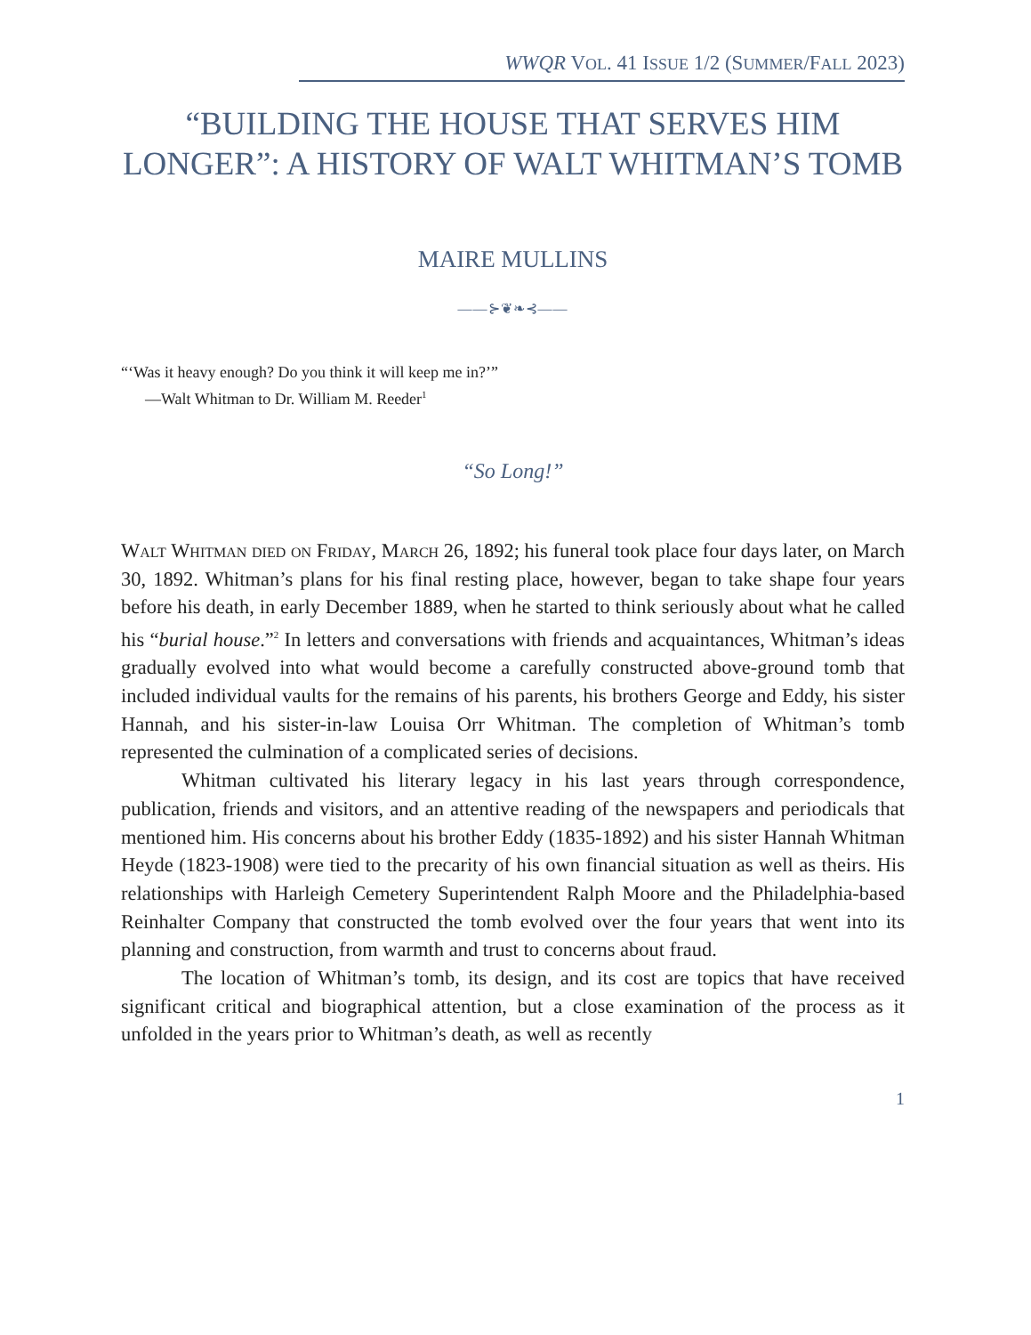WWQR VOL. 41 ISSUE 1/2 (SUMMER/FALL 2023)
“BUILDING THE HOUSE THAT SERVES HIM LONGER”: A HISTORY OF WALT WHITMAN’S TOMB
MAIRE MULLINS
——⊱❦❧⊰——
“‘Was it heavy enough? Do you think it will keep me in?’”
—Walt Whitman to Dr. William M. Reeder<sup>1</sup>
“So Long!”
Walt Whitman died on Friday, March 26, 1892; his funeral took place four days later, on March 30, 1892. Whitman’s plans for his final resting place, however, began to take shape four years before his death, in early December 1889, when he started to think seriously about what he called his “burial house.”<sup>2</sup> In letters and conversations with friends and acquaintances, Whitman’s ideas gradually evolved into what would become a carefully constructed above-ground tomb that included individual vaults for the remains of his parents, his brothers George and Eddy, his sister Hannah, and his sister-in-law Louisa Orr Whitman. The completion of Whitman’s tomb represented the culmination of a complicated series of decisions.
Whitman cultivated his literary legacy in his last years through correspondence, publication, friends and visitors, and an attentive reading of the newspapers and periodicals that mentioned him. His concerns about his brother Eddy (1835-1892) and his sister Hannah Whitman Heyde (1823-1908) were tied to the precarity of his own financial situation as well as theirs. His relationships with Harleigh Cemetery Superintendent Ralph Moore and the Philadelphia-based Reinhalter Company that constructed the tomb evolved over the four years that went into its planning and construction, from warmth and trust to concerns about fraud.
The location of Whitman’s tomb, its design, and its cost are topics that have received significant critical and biographical attention, but a close examination of the process as it unfolded in the years prior to Whitman’s death, as well as recently
1